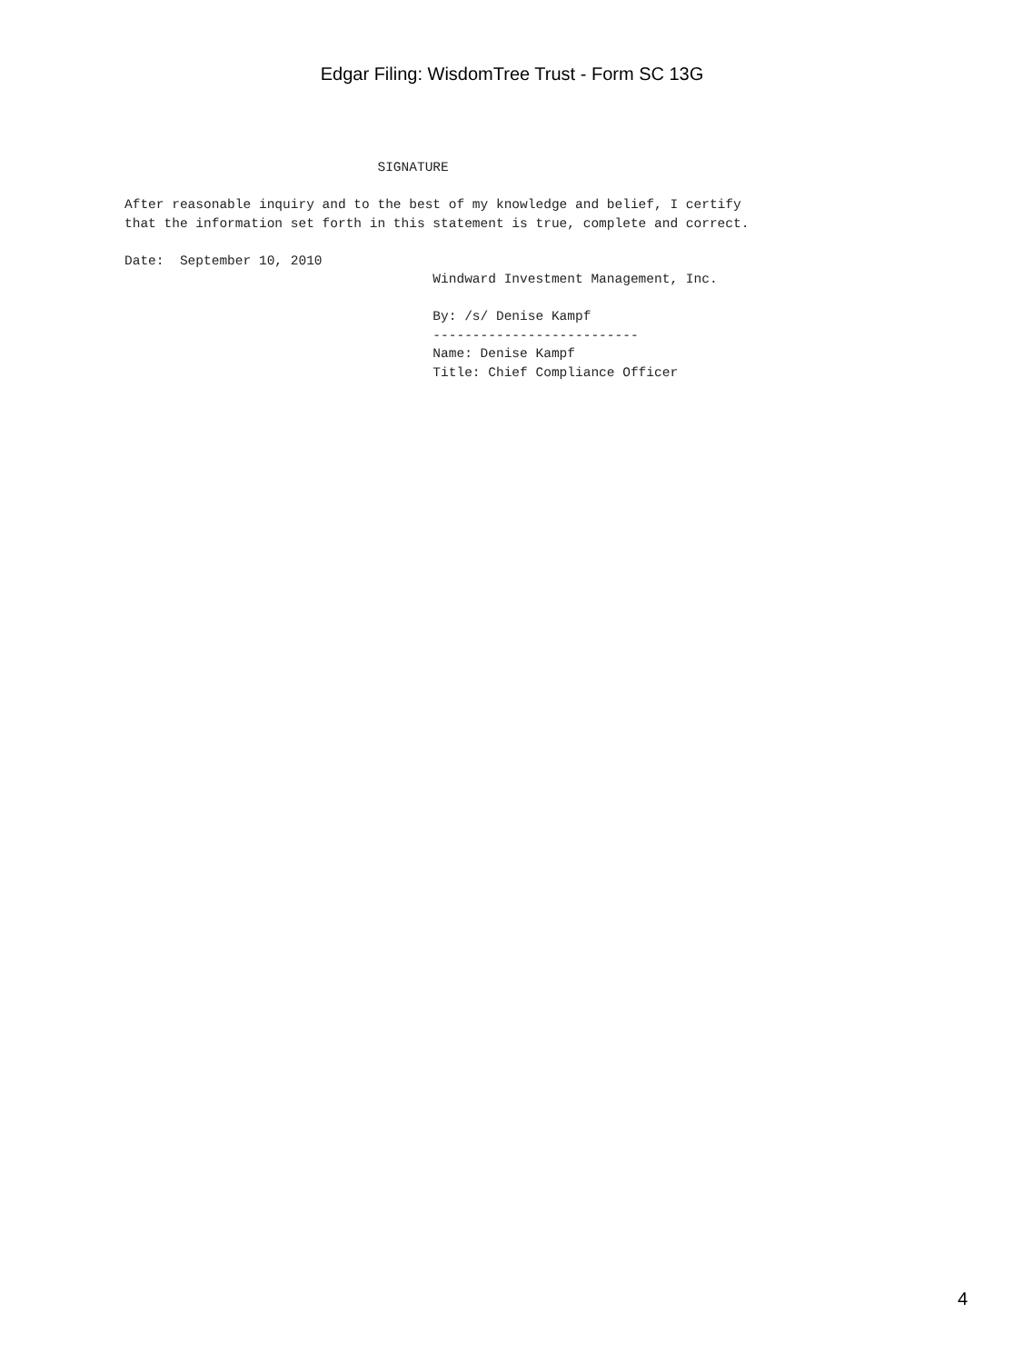Edgar Filing: WisdomTree Trust - Form SC 13G
                                SIGNATURE

After reasonable inquiry and to the best of my knowledge and belief, I certify
that the information set forth in this statement is true, complete and correct.

Date:  September 10, 2010
                                       Windward Investment Management, Inc.

                                       By: /s/ Denise Kampf
                                       --------------------------
                                       Name: Denise Kampf
                                       Title: Chief Compliance Officer
4